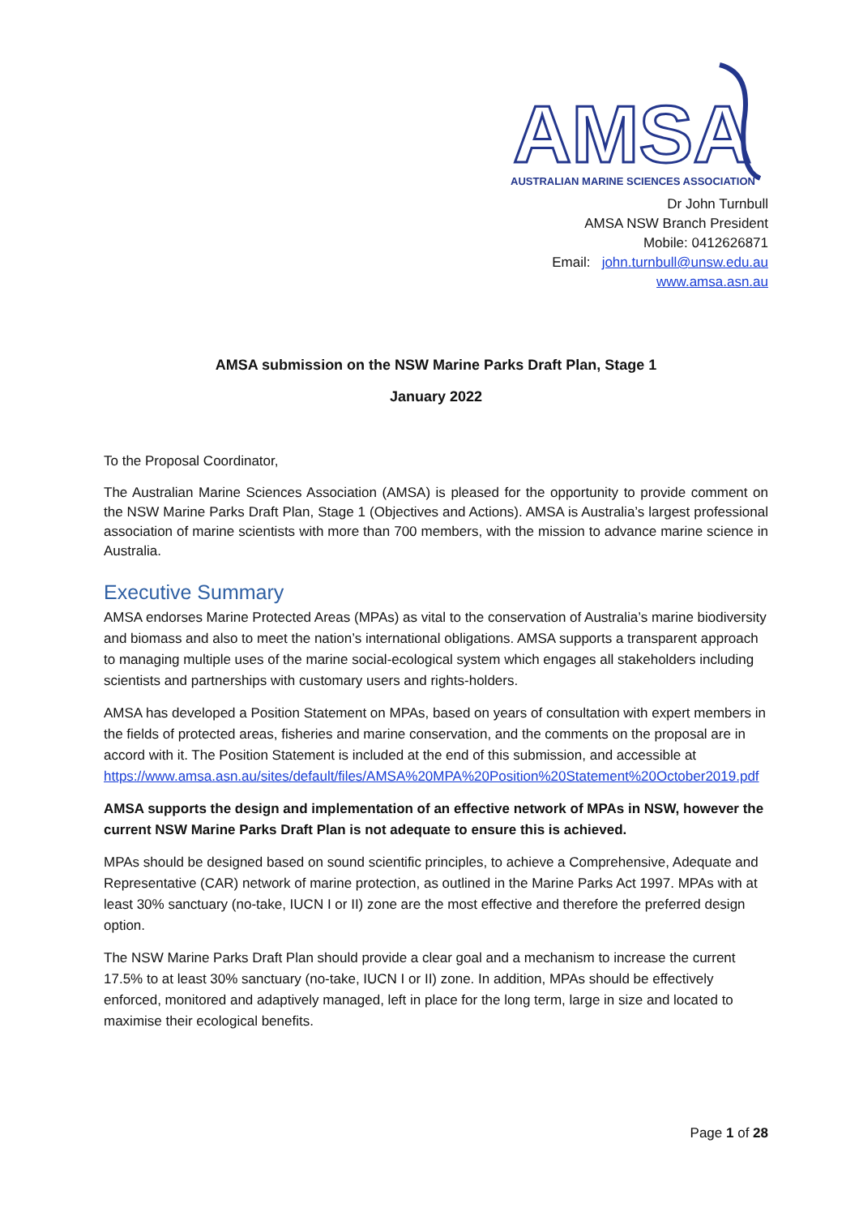AMSA
AUSTRALIAN MARINE SCIENCES ASSOCIATION
Dr John Turnbull
AMSA NSW Branch President
Mobile: 0412626871
Email: john.turnbull@unsw.edu.au
www.amsa.asn.au
AMSA submission on the NSW Marine Parks Draft Plan, Stage 1
January 2022
To the Proposal Coordinator,
The Australian Marine Sciences Association (AMSA) is pleased for the opportunity to provide comment on the NSW Marine Parks Draft Plan, Stage 1 (Objectives and Actions). AMSA is Australia’s largest professional association of marine scientists with more than 700 members, with the mission to advance marine science in Australia.
Executive Summary
AMSA endorses Marine Protected Areas (MPAs) as vital to the conservation of Australia’s marine biodiversity and biomass and also to meet the nation’s international obligations. AMSA supports a transparent approach to managing multiple uses of the marine social-ecological system which engages all stakeholders including scientists and partnerships with customary users and rights-holders.
AMSA has developed a Position Statement on MPAs, based on years of consultation with expert members in the fields of protected areas, fisheries and marine conservation, and the comments on the proposal are in accord with it. The Position Statement is included at the end of this submission, and accessible at https://www.amsa.asn.au/sites/default/files/AMSA%20MPA%20Position%20Statement%20October2019.pdf
AMSA supports the design and implementation of an effective network of MPAs in NSW, however the current NSW Marine Parks Draft Plan is not adequate to ensure this is achieved.
MPAs should be designed based on sound scientific principles, to achieve a Comprehensive, Adequate and Representative (CAR) network of marine protection, as outlined in the Marine Parks Act 1997. MPAs with at least 30% sanctuary (no-take, IUCN I or II) zone are the most effective and therefore the preferred design option.
The NSW Marine Parks Draft Plan should provide a clear goal and a mechanism to increase the current 17.5% to at least 30% sanctuary (no-take, IUCN I or II) zone. In addition, MPAs should be effectively enforced, monitored and adaptively managed, left in place for the long term, large in size and located to maximise their ecological benefits.
Page 1 of 28